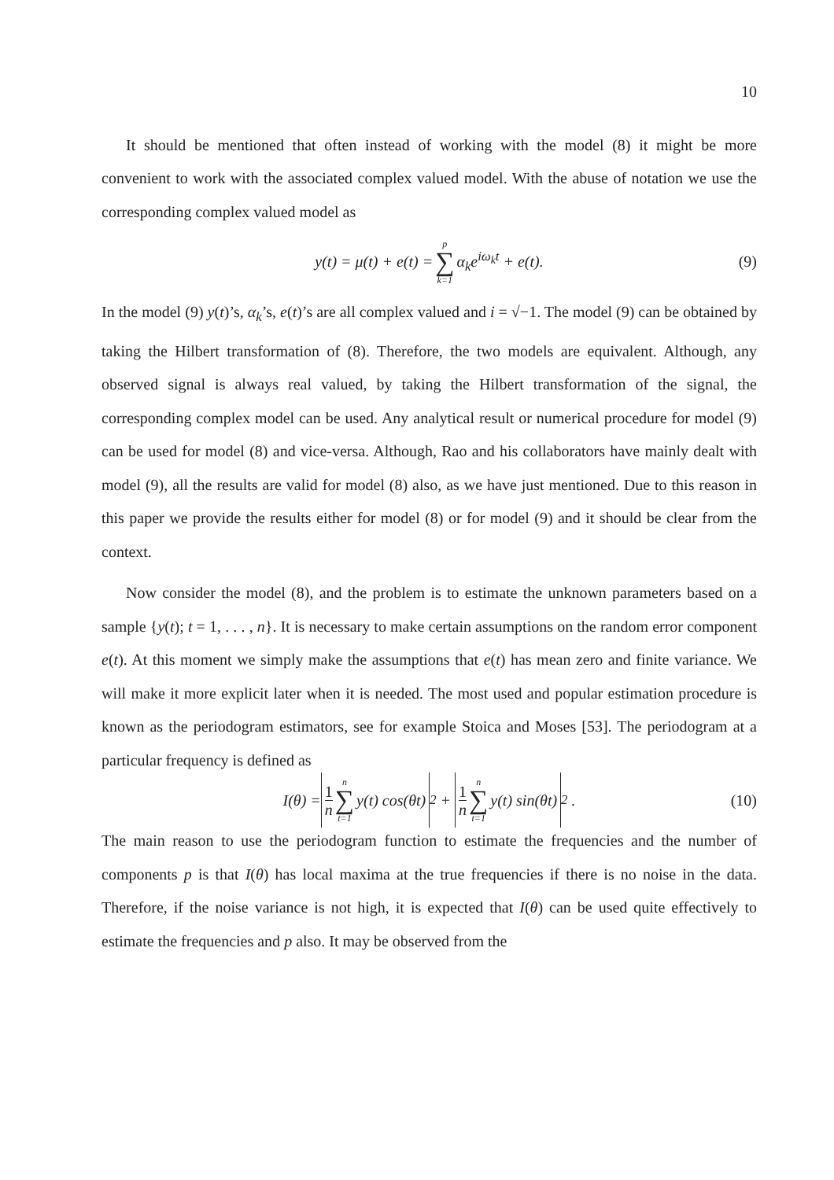10
It should be mentioned that often instead of working with the model (8) it might be more convenient to work with the associated complex valued model. With the abuse of notation we use the corresponding complex valued model as
y(t) = μ(t) + e(t) = p ∑ k=1 α<sub>k</sub>e<sup>iω<sub>k</sub>t</sup> + e(t). (9)
In the model (9) y(t)’s, α<sub>k</sub>’s, e(t)’s are all complex valued and i = √−1. The model (9) can be obtained by taking the Hilbert transformation of (8). Therefore, the two models are equivalent. Although, any observed signal is always real valued, by taking the Hilbert transformation of the signal, the corresponding complex model can be used. Any analytical result or numerical procedure for model (9) can be used for model (8) and vice-versa. Although, Rao and his collaborators have mainly dealt with model (9), all the results are valid for model (8) also, as we have just mentioned. Due to this reason in this paper we provide the results either for model (8) or for model (9) and it should be clear from the context.
Now consider the model (8), and the problem is to estimate the unknown parameters based on a sample {y(t); t = 1, . . . , n}. It is necessary to make certain assumptions on the random error component e(t). At this moment we simply make the assumptions that e(t) has mean zero and finite variance. We will make it more explicit later when it is needed. The most used and popular estimation procedure is known as the periodogram estimators, see for example Stoica and Moses [53]. The periodogram at a particular frequency is defined as
I(θ) = 1 n n ∑ t=1 y(t) cos(θt)<sup>2</sup> + 1 n n ∑ t=1 y(t) sin(θt)<sup>2</sup> . (10)
The main reason to use the periodogram function to estimate the frequencies and the number of components p is that I(θ) has local maxima at the true frequencies if there is no noise in the data. Therefore, if the noise variance is not high, it is expected that I(θ) can be used quite effectively to estimate the frequencies and p also. It may be observed from the